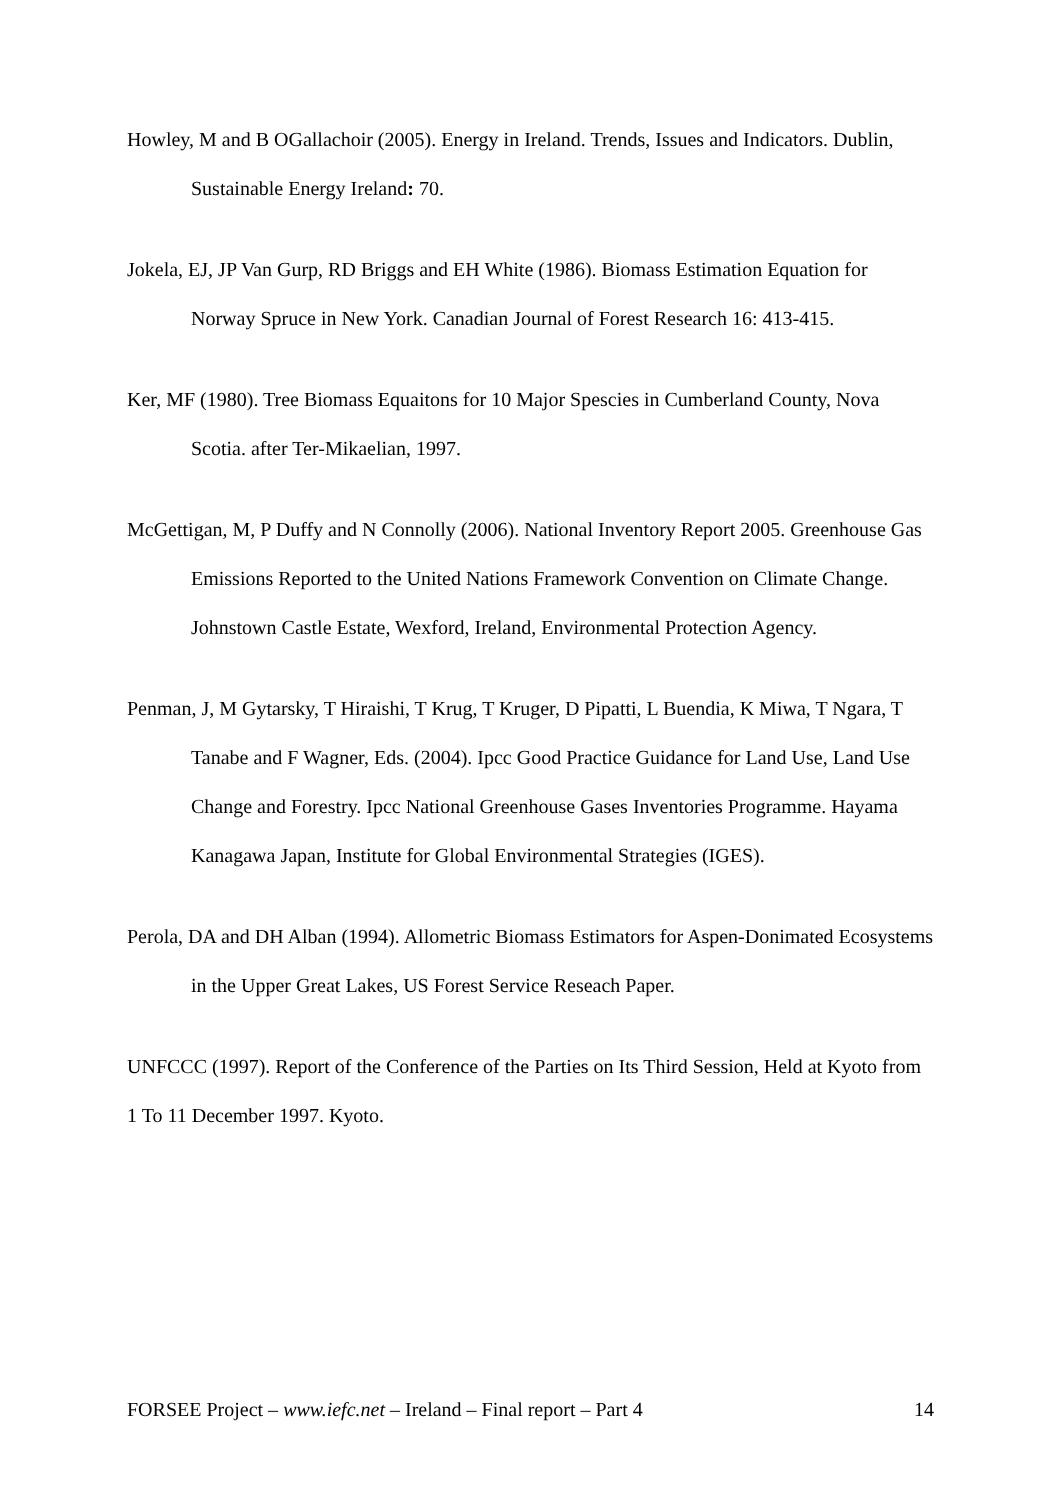Howley, M and B OGallachoir (2005). Energy in Ireland. Trends, Issues and Indicators. Dublin, Sustainable Energy Ireland: 70.
Jokela, EJ, JP Van Gurp, RD Briggs and EH White (1986). Biomass Estimation Equation for Norway Spruce in New York. Canadian Journal of Forest Research 16: 413-415.
Ker, MF (1980). Tree Biomass Equaitons for 10 Major Spescies in Cumberland County, Nova Scotia. after Ter-Mikaelian, 1997.
McGettigan, M, P Duffy and N Connolly (2006). National Inventory Report 2005. Greenhouse Gas Emissions Reported to the United Nations Framework Convention on Climate Change. Johnstown Castle Estate, Wexford, Ireland, Environmental Protection Agency.
Penman, J, M Gytarsky, T Hiraishi, T Krug, T Kruger, D Pipatti, L Buendia, K Miwa, T Ngara, T Tanabe and F Wagner, Eds. (2004). Ipcc Good Practice Guidance for Land Use, Land Use Change and Forestry. Ipcc National Greenhouse Gases Inventories Programme. Hayama Kanagawa Japan, Institute for Global Environmental Strategies (IGES).
Perola, DA and DH Alban (1994). Allometric Biomass Estimators for Aspen-Donimated Ecosystems in the Upper Great Lakes, US Forest Service Reseach Paper.
UNFCCC (1997). Report of the Conference of the Parties on Its Third Session, Held at Kyoto from 1 To 11 December 1997. Kyoto.
FORSEE Project – www.iefc.net – Ireland – Final report – Part 4 14